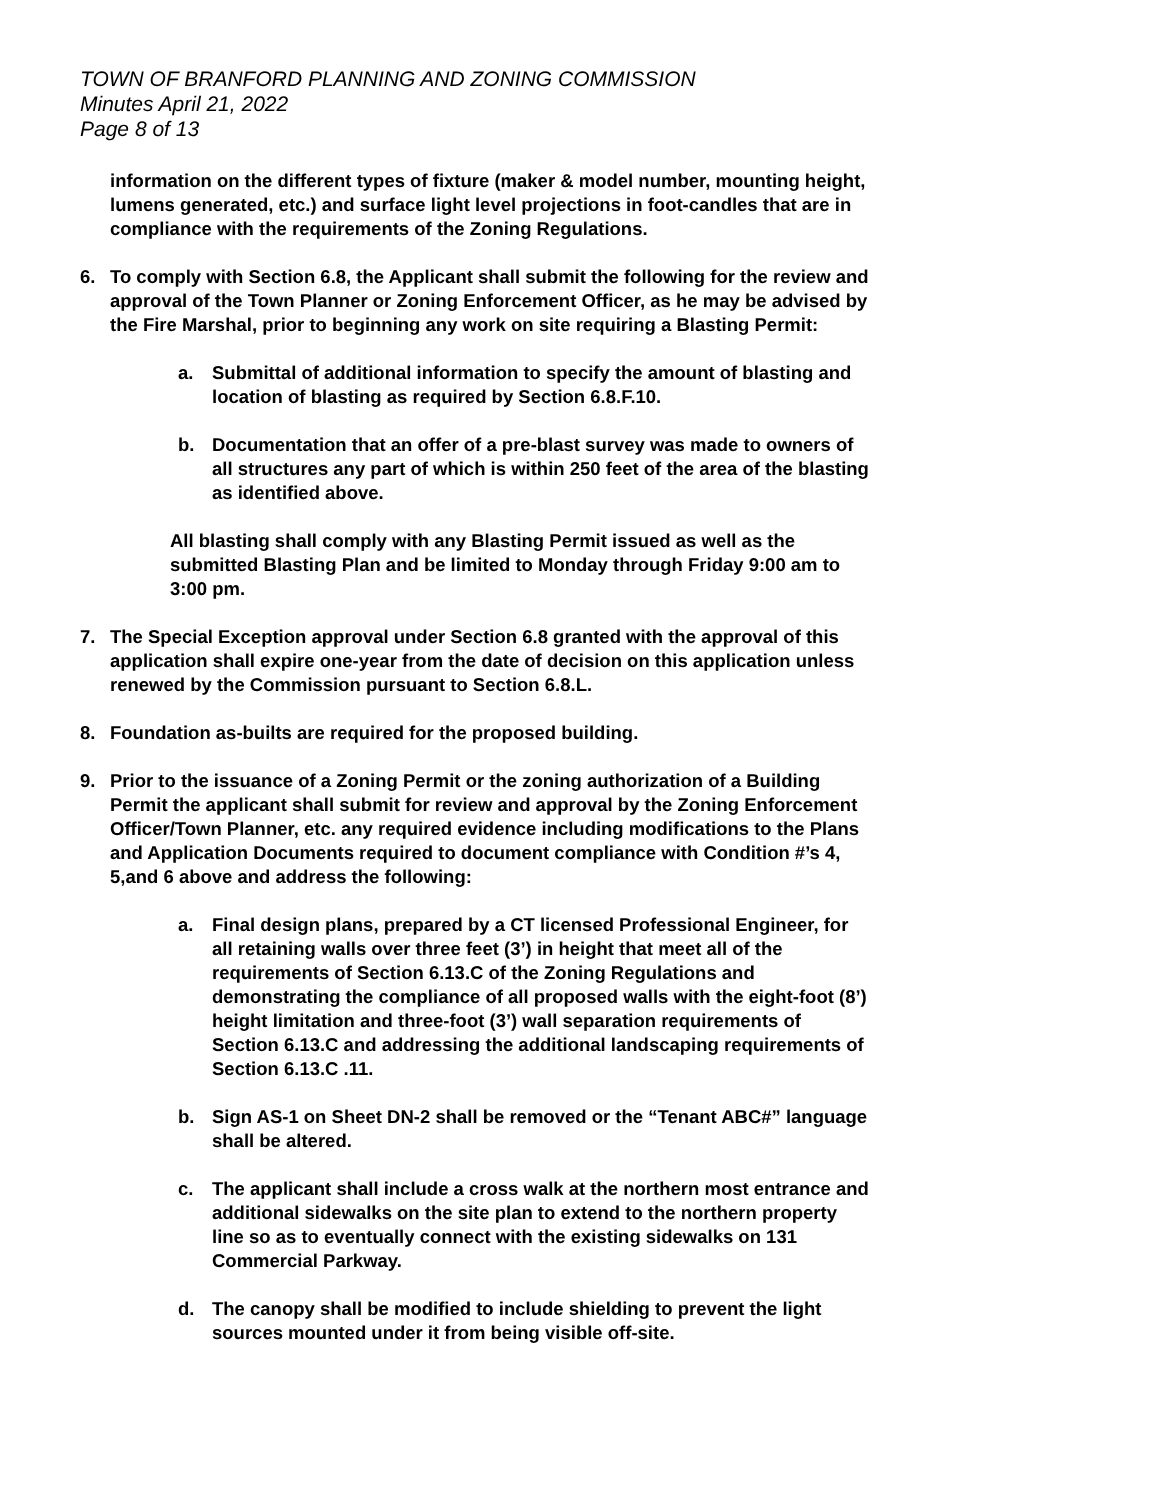TOWN OF BRANFORD PLANNING AND ZONING COMMISSION
Minutes April 21, 2022
Page 8 of 13
information on the different types of fixture (maker & model number, mounting height, lumens generated, etc.) and surface light level projections in foot-candles that are in compliance with the requirements of the Zoning Regulations.
6. To comply with Section 6.8, the Applicant shall submit the following for the review and approval of the Town Planner or Zoning Enforcement Officer, as he may be advised by the Fire Marshal, prior to beginning any work on site requiring a Blasting Permit:
a. Submittal of additional information to specify the amount of blasting and location of blasting as required by Section 6.8.F.10.
b. Documentation that an offer of a pre-blast survey was made to owners of all structures any part of which is within 250 feet of the area of the blasting as identified above.
All blasting shall comply with any Blasting Permit issued as well as the submitted Blasting Plan and be limited to Monday through Friday 9:00 am to 3:00 pm.
7. The Special Exception approval under Section 6.8 granted with the approval of this application shall expire one-year from the date of decision on this application unless renewed by the Commission pursuant to Section 6.8.L.
8. Foundation as-builts are required for the proposed building.
9. Prior to the issuance of a Zoning Permit or the zoning authorization of a Building Permit the applicant shall submit for review and approval by the Zoning Enforcement Officer/Town Planner, etc. any required evidence including modifications to the Plans and Application Documents required to document compliance with Condition #’s 4, 5,and 6 above and address the following:
a. Final design plans, prepared by a CT licensed Professional Engineer, for all retaining walls over three feet (3’) in height that meet all of the requirements of Section 6.13.C of the Zoning Regulations and demonstrating the compliance of all proposed walls with the eight-foot (8’) height limitation and three-foot (3’) wall separation requirements of Section 6.13.C and addressing the additional landscaping requirements of Section 6.13.C .11.
b. Sign AS-1 on Sheet DN-2 shall be removed or the “Tenant ABC#” language shall be altered.
c. The applicant shall include a cross walk at the northern most entrance and additional sidewalks on the site plan to extend to the northern property line so as to eventually connect with the existing sidewalks on 131 Commercial Parkway.
d. The canopy shall be modified to include shielding to prevent the light sources mounted under it from being visible off-site.